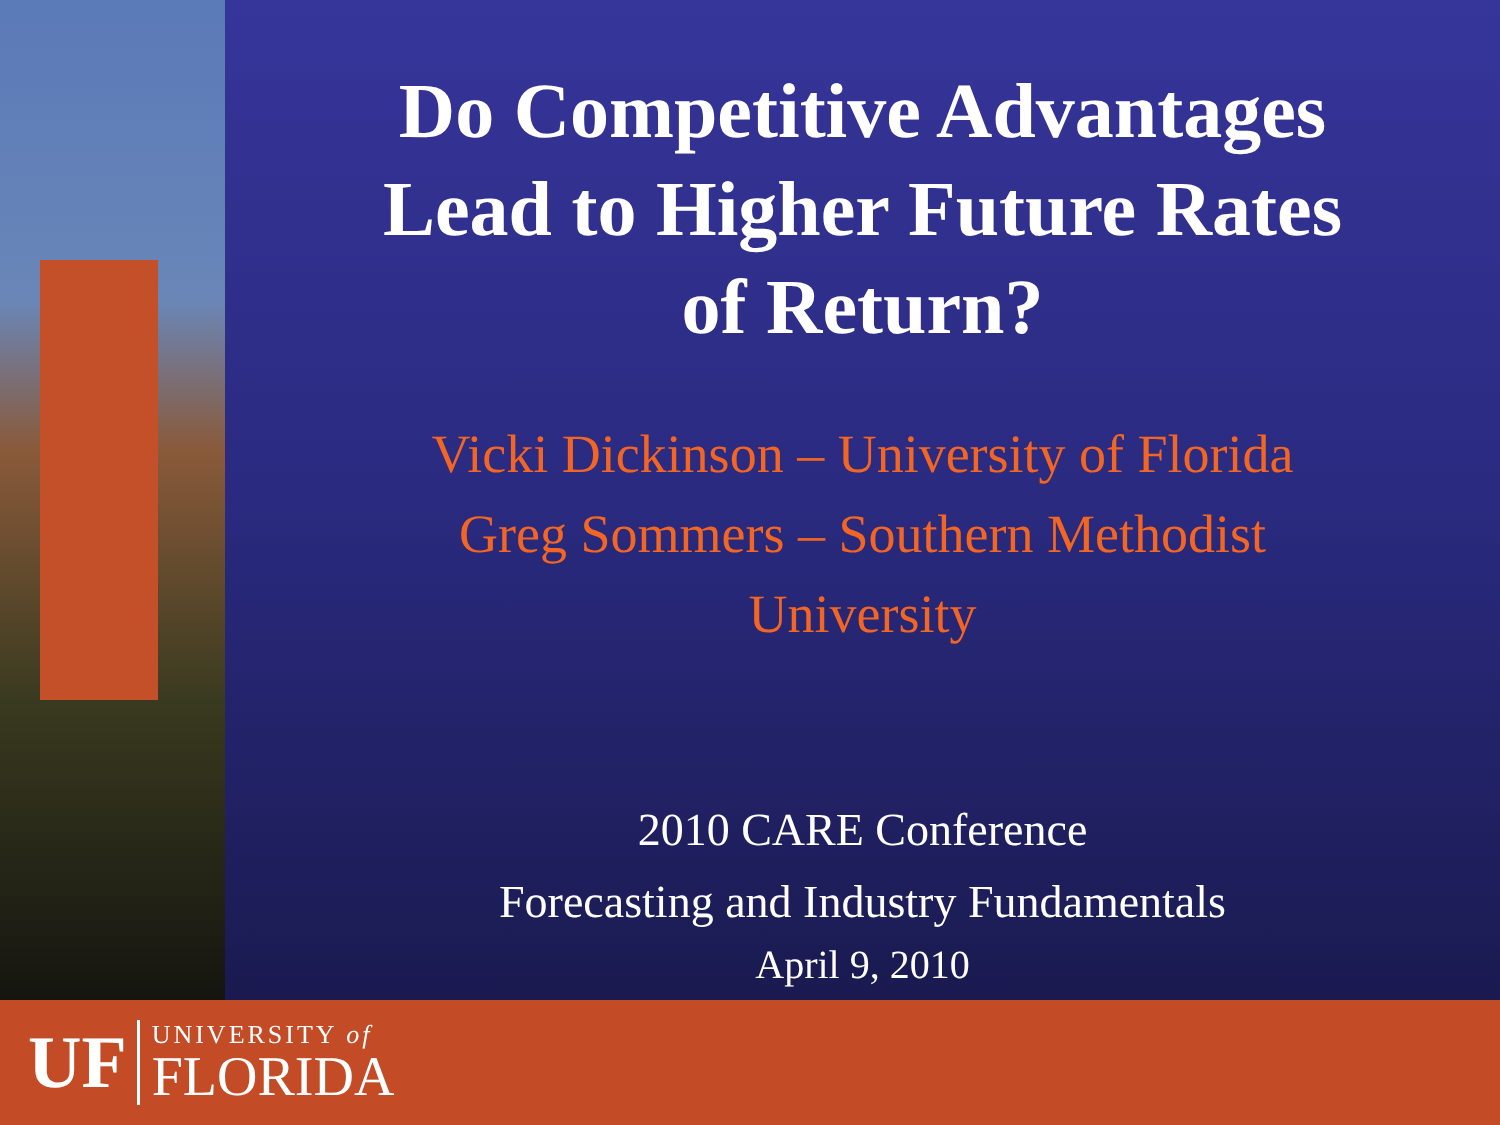Do Competitive Advantages
Lead to Higher Future Rates
of Return?
Vicki Dickinson – University of Florida
Greg Sommers – Southern Methodist
University
2010 CARE Conference
Forecasting and Industry Fundamentals
April 9, 2010
UF
UNIVERSITY of
FLORIDA